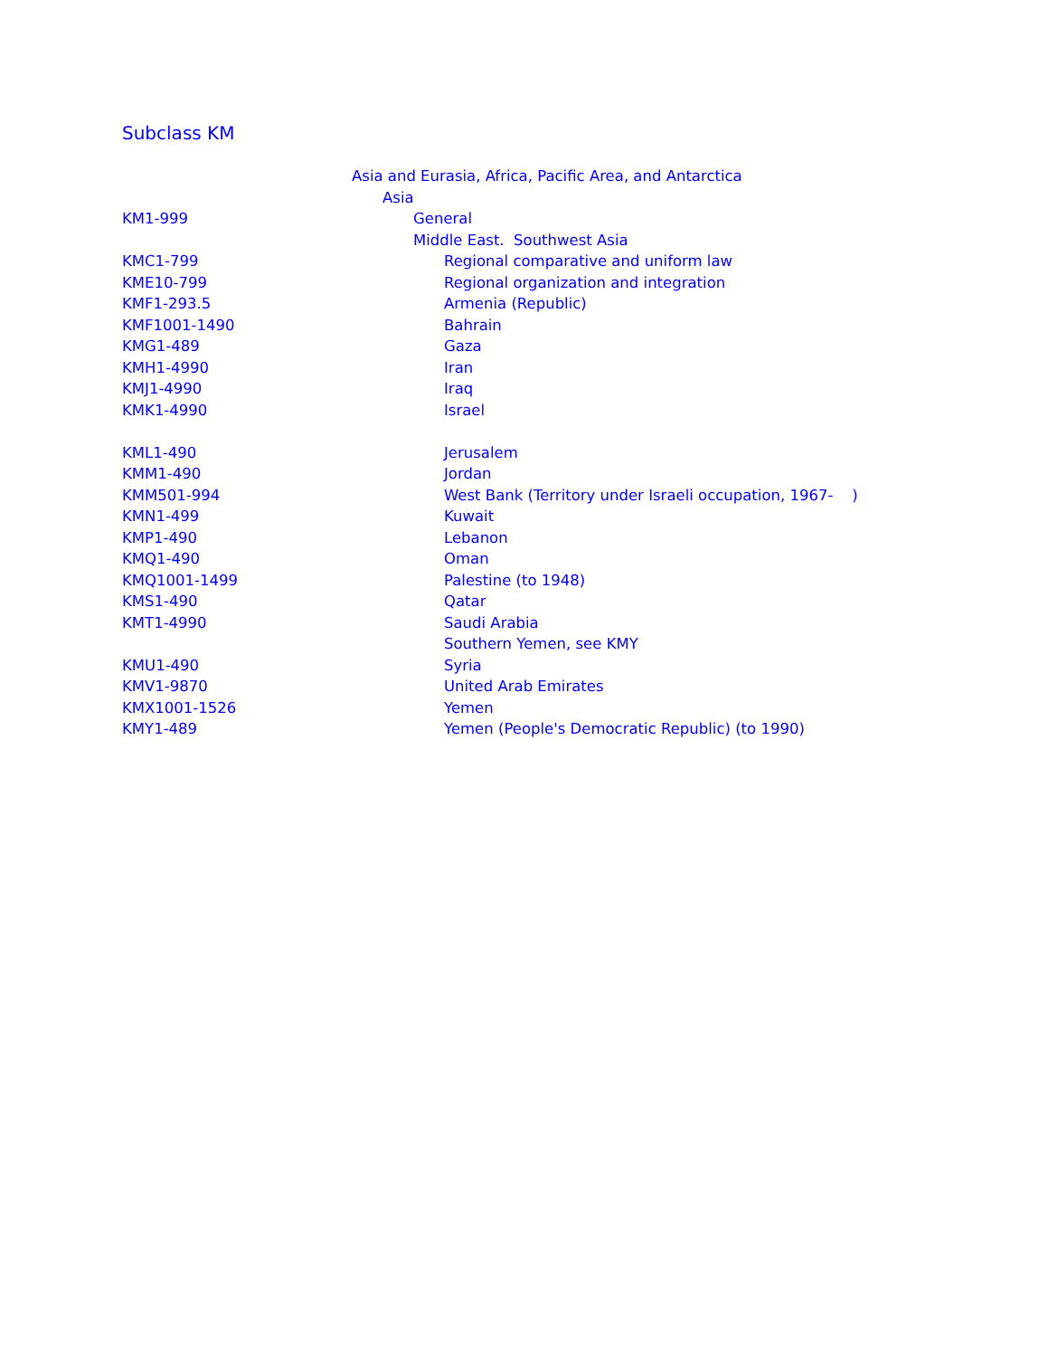Subclass KM
| | Asia and Eurasia, Africa, Pacific Area, and Antarctica |
| | Asia |
| KM1-999 | General |
| | Middle East. Southwest Asia |
| KMC1-799 | Regional comparative and uniform law |
| KME10-799 | Regional organization and integration |
| KMF1-293.5 | Armenia (Republic) |
| KMF1001-1490 | Bahrain |
| KMG1-489 | Gaza |
| KMH1-4990 | Iran |
| KMJ1-4990 | Iraq |
| KMK1-4990 | Israel |
| KML1-490 | Jerusalem |
| KMM1-490 | Jordan |
| KMM501-994 | West Bank (Territory under Israeli occupation, 1967- ) |
| KMN1-499 | Kuwait |
| KMP1-490 | Lebanon |
| KMQ1-490 | Oman |
| KMQ1001-1499 | Palestine (to 1948) |
| KMS1-490 | Qatar |
| KMT1-4990 | Saudi Arabia |
| | Southern Yemen, see KMY |
| KMU1-490 | Syria |
| KMV1-9870 | United Arab Emirates |
| KMX1001-1526 | Yemen |
| KMY1-489 | Yemen (People's Democratic Republic) (to 1990) |